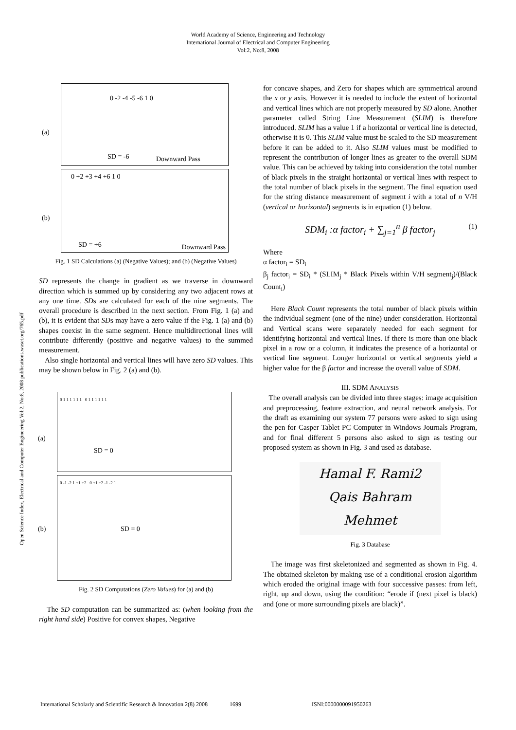World Academy of Science, Engineering and Technology
International Journal of Electrical and Computer Engineering
Vol:2, No:8, 2008
Open Science Index, Electrical and Computer Engineering Vol:2, No:8, 2008 publications.waset.org/765.pdf
(a)
0 -2 -4 -5 -6 1 0
SD = -6 Downward Pass
(b)
0 +2 +3 +4 +6 1 0
SD = +6 Downward Pass
Fig. 1 SD Calculations (a) (Negative Values); and (b) (Negative Values)
SD represents the change in gradient as we traverse in downward direction which is summed up by considering any two adjacent rows at any one time. SDs are calculated for each of the nine segments. The overall procedure is described in the next section. From Fig. 1 (a) and (b), it is evident that SDs may have a zero value if the Fig. 1 (a) and (b) shapes coexist in the same segment. Hence multidirectional lines will contribute differently (positive and negative values) to the summed measurement.
Also single horizontal and vertical lines will have zero SD values. This may be shown below in Fig. 2 (a) and (b).
(a)
0 1 1 1 1 1 1 0 1 1 1 1 1 1
SD = 0
(b)
0 -1 -2 1 +1 +2 0 +1 +2 -1 -2 1
SD = 0
Fig. 2 SD Computations (Zero Values) for (a) and (b)
The SD computation can be summarized as: (when looking from the right hand side) Positive for convex shapes, Negative
for concave shapes, and Zero for shapes which are symmetrical around the x or y axis. However it is needed to include the extent of horizontal and vertical lines which are not properly measured by SD alone. Another parameter called String Line Measurement (SLIM) is therefore introduced. SLIM has a value 1 if a horizontal or vertical line is detected, otherwise it is 0. This SLIM value must be scaled to the SD measurement before it can be added to it. Also SLIM values must be modified to represent the contribution of longer lines as greater to the overall SDM value. This can be achieved by taking into consideration the total number of black pixels in the straight horizontal or vertical lines with respect to the total number of black pixels in the segment. The final equation used for the string distance measurement of segment i with a total of n V/H (vertical or horizontal) segments is in equation (1) below.
SDM<sub>i</sub> :α factor<sub>i</sub> + ∑<sub>j=1</sub><sup>n</sup> β factor<sub>j</sub> (1)
Where
α factor<sub>i</sub> = SD<sub>i</sub>
β<sub>j</sub> factor<sub>i</sub> = SD<sub>i</sub> * (SLIM<sub>j</sub> * Black Pixels within V/H segment<sub>j</sub>)/(Black Count<sub>i</sub>)
Here Black Count represents the total number of black pixels within the individual segment (one of the nine) under consideration. Horizontal and Vertical scans were separately needed for each segment for identifying horizontal and vertical lines. If there is more than one black pixel in a row or a column, it indicates the presence of a horizontal or vertical line segment. Longer horizontal or vertical segments yield a higher value for the β factor and increase the overall value of SDM.
III. SDM ANALYSIS
The overall analysis can be divided into three stages: image acquisition and preprocessing, feature extraction, and neural network analysis. For the draft as examining our system 77 persons were asked to sign using the pen for Casper Tablet PC Computer in Windows Journals Program, and for final different 5 persons also asked to sign as testing our proposed system as shown in Fig. 3 and used as database.
Hamal F. Rami2
Qais Bahram
Mehmet
Fig. 3 Database
The image was first skeletonized and segmented as shown in Fig. 4. The obtained skeleton by making use of a conditional erosion algorithm which eroded the original image with four successive passes: from left, right, up and down, using the condition: “erode if (next pixel is black) and (one or more surrounding pixels are black)”.
International Scholarly and Scientific Research & Innovation 2(8) 2008 1699 ISNI:0000000091950263